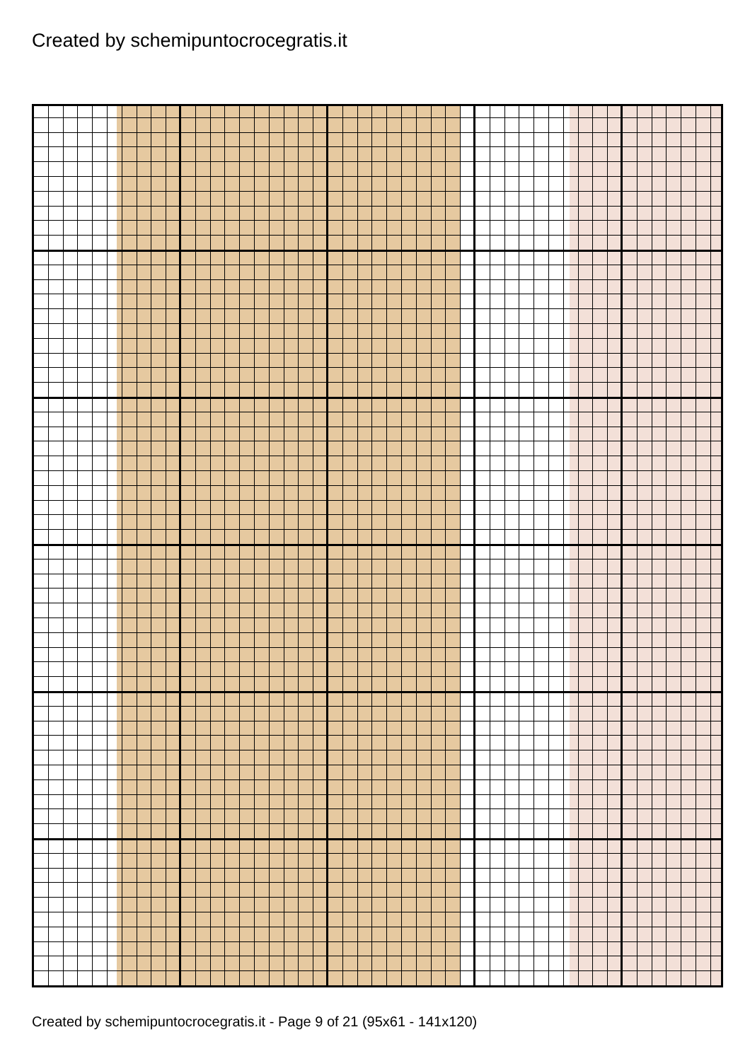Created by schemipuntocrocegratis.it
Created by schemipuntocrocegratis.it - Page 9 of 21 (95x61 - 141x120)